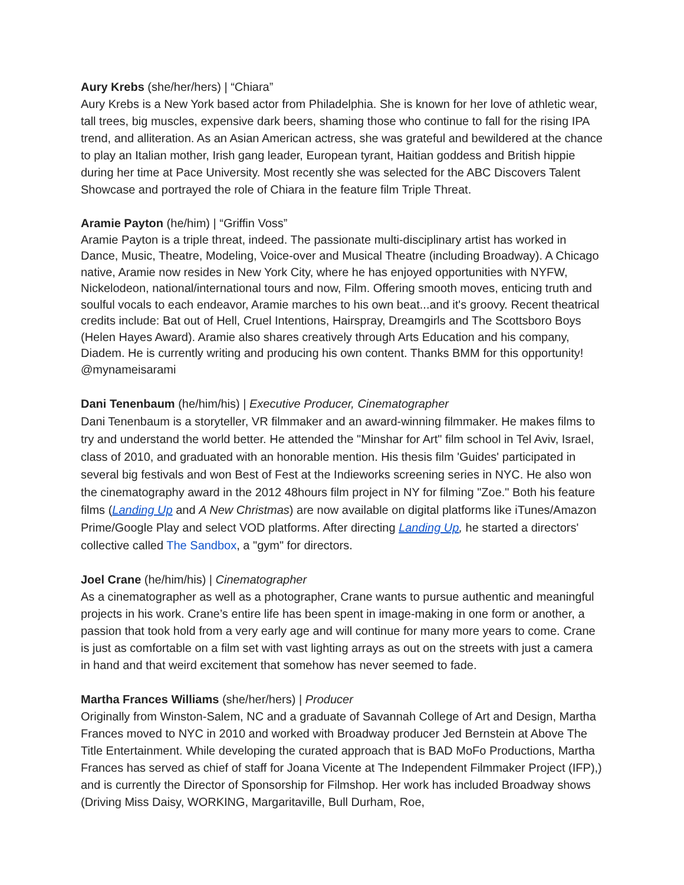Aury Krebs (she/her/hers) | “Chiara”
Aury Krebs is a New York based actor from Philadelphia. She is known for her love of athletic wear, tall trees, big muscles, expensive dark beers, shaming those who continue to fall for the rising IPA trend, and alliteration. As an Asian American actress, she was grateful and bewildered at the chance to play an Italian mother, Irish gang leader, European tyrant, Haitian goddess and British hippie during her time at Pace University. Most recently she was selected for the ABC Discovers Talent Showcase and portrayed the role of Chiara in the feature film Triple Threat.
Aramie Payton (he/him) | “Griffin Voss”
Aramie Payton is a triple threat, indeed. The passionate multi-disciplinary artist has worked in Dance, Music, Theatre, Modeling, Voice-over and Musical Theatre (including Broadway). A Chicago native, Aramie now resides in New York City, where he has enjoyed opportunities with NYFW, Nickelodeon, national/international tours and now, Film. Offering smooth moves, enticing truth and soulful vocals to each endeavor, Aramie marches to his own beat...and it's groovy. Recent theatrical credits include: Bat out of Hell, Cruel Intentions, Hairspray, Dreamgirls and The Scottsboro Boys (Helen Hayes Award). Aramie also shares creatively through Arts Education and his company, Diadem. He is currently writing and producing his own content. Thanks BMM for this opportunity! @mynameisarami
Dani Tenenbaum (he/him/his) | Executive Producer, Cinematographer
Dani Tenenbaum is a storyteller, VR filmmaker and an award-winning filmmaker. He makes films to try and understand the world better. He attended the "Minshar for Art" film school in Tel Aviv, Israel, class of 2010, and graduated with an honorable mention. His thesis film 'Guides' participated in several big festivals and won Best of Fest at the Indieworks screening series in NYC. He also won the cinematography award in the 2012 48hours film project in NY for filming "Zoe." Both his feature films (Landing Up and A New Christmas) are now available on digital platforms like iTunes/Amazon Prime/Google Play and select VOD platforms. After directing Landing Up, he started a directors' collective called The Sandbox, a "gym" for directors.
Joel Crane (he/him/his) | Cinematographer
As a cinematographer as well as a photographer, Crane wants to pursue authentic and meaningful projects in his work. Crane’s entire life has been spent in image-making in one form or another, a passion that took hold from a very early age and will continue for many more years to come. Crane is just as comfortable on a film set with vast lighting arrays as out on the streets with just a camera in hand and that weird excitement that somehow has never seemed to fade.
Martha Frances Williams (she/her/hers) | Producer
Originally from Winston-Salem, NC and a graduate of Savannah College of Art and Design, Martha Frances moved to NYC in 2010 and worked with Broadway producer Jed Bernstein at Above The Title Entertainment. While developing the curated approach that is BAD MoFo Productions, Martha Frances has served as chief of staff for Joana Vicente at The Independent Filmmaker Project (IFP),) and is currently the Director of Sponsorship for Filmshop. Her work has included Broadway shows (Driving Miss Daisy, WORKING, Margaritaville, Bull Durham, Roe,